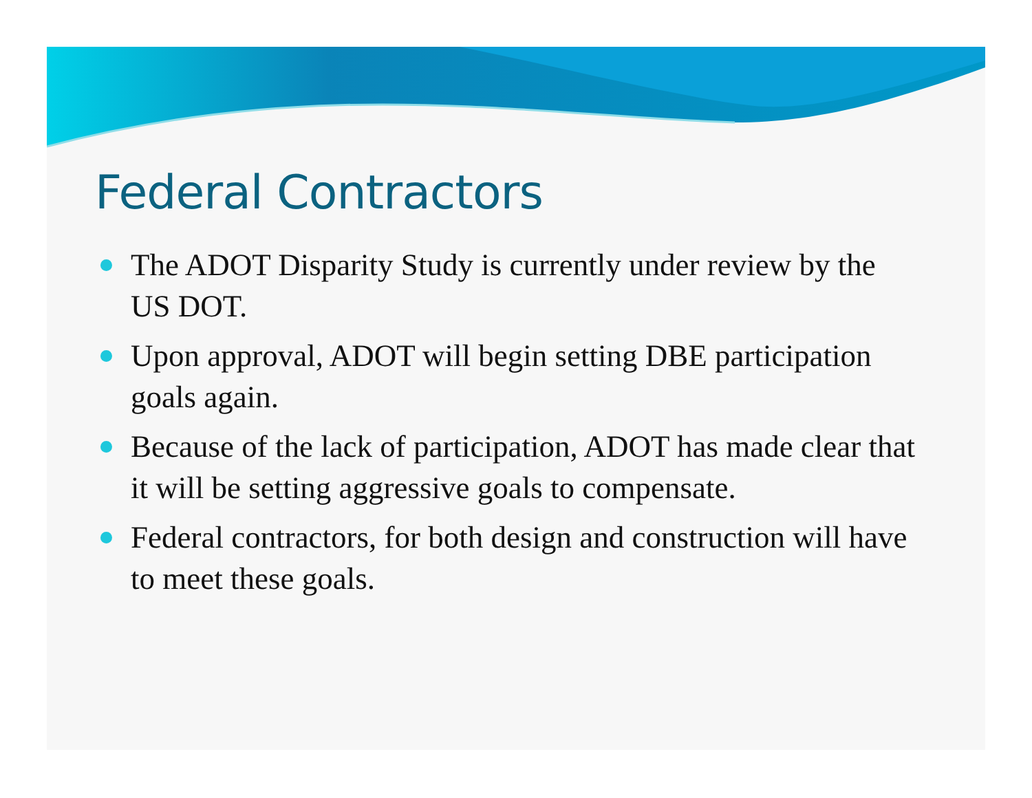Federal Contractors
The ADOT Disparity Study is currently under review by the US DOT.
Upon approval, ADOT will begin setting DBE participation goals again.
Because of the lack of participation, ADOT has made clear that it will be setting aggressive goals to compensate.
Federal contractors, for both design and construction will have to meet these goals.